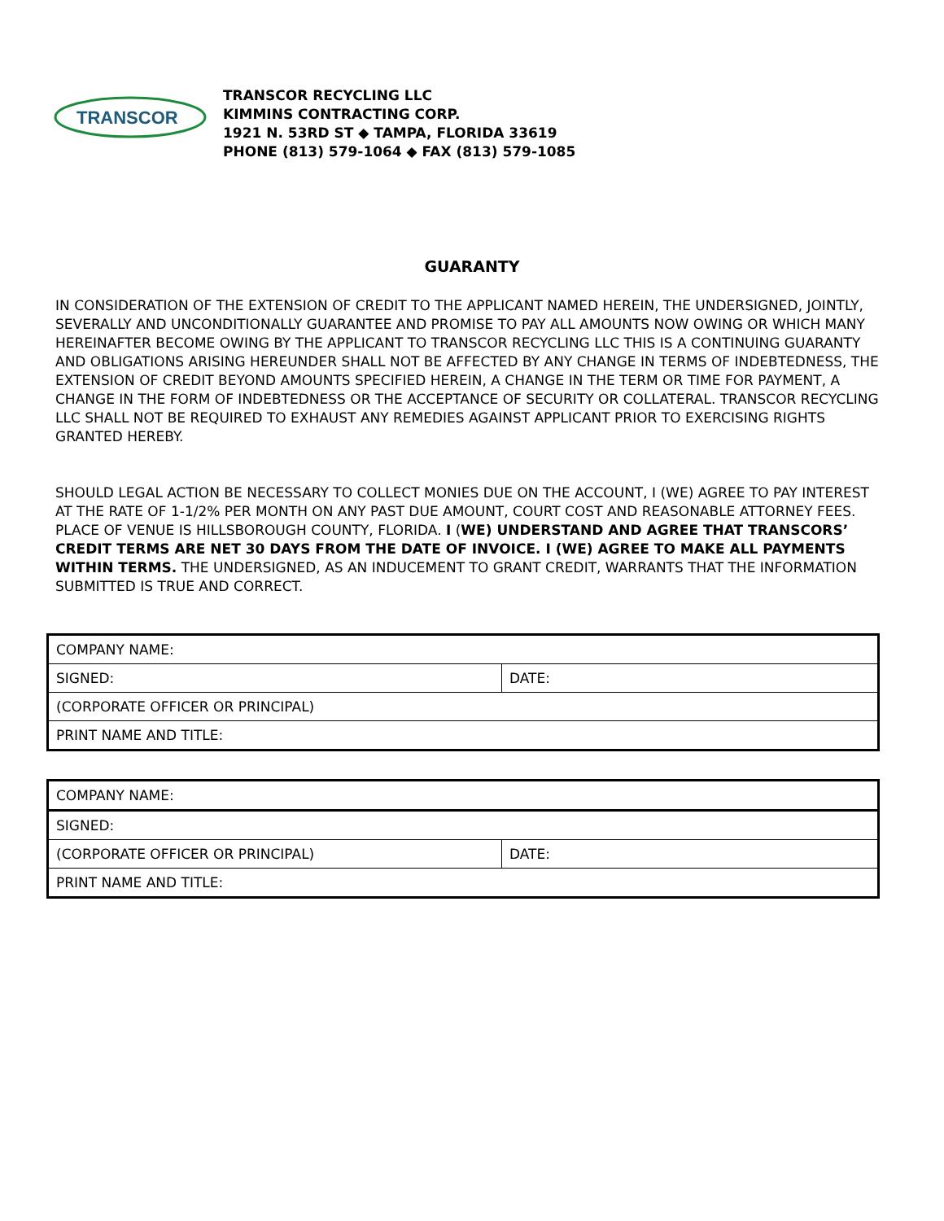TRANSCOR
TRANSCOR RECYCLING LLC
KIMMINS CONTRACTING CORP.
1921 N. 53RD ST ◆ TAMPA, FLORIDA 33619
PHONE (813) 579-1064 ◆ FAX (813) 579-1085
GUARANTY
IN CONSIDERATION OF THE EXTENSION OF CREDIT TO THE APPLICANT NAMED HEREIN, THE UNDERSIGNED, JOINTLY, SEVERALLY AND UNCONDITIONALLY GUARANTEE AND PROMISE TO PAY ALL AMOUNTS NOW OWING OR WHICH MANY HEREINAFTER BECOME OWING BY THE APPLICANT TO TRANSCOR RECYCLING LLC THIS IS A CONTINUING GUARANTY AND OBLIGATIONS ARISING HEREUNDER SHALL NOT BE AFFECTED BY ANY CHANGE IN TERMS OF INDEBTEDNESS, THE EXTENSION OF CREDIT BEYOND AMOUNTS SPECIFIED HEREIN, A CHANGE IN THE TERM OR TIME FOR PAYMENT, A CHANGE IN THE FORM OF INDEBTEDNESS OR THE ACCEPTANCE OF SECURITY OR COLLATERAL. TRANSCOR RECYCLING LLC SHALL NOT BE REQUIRED TO EXHAUST ANY REMEDIES AGAINST APPLICANT PRIOR TO EXERCISING RIGHTS GRANTED HEREBY.
SHOULD LEGAL ACTION BE NECESSARY TO COLLECT MONIES DUE ON THE ACCOUNT, I (WE) AGREE TO PAY INTEREST AT THE RATE OF 1-1/2% PER MONTH ON ANY PAST DUE AMOUNT, COURT COST AND REASONABLE ATTORNEY FEES. PLACE OF VENUE IS HILLSBOROUGH COUNTY, FLORIDA. I (WE) UNDERSTAND AND AGREE THAT TRANSCORS’ CREDIT TERMS ARE NET 30 DAYS FROM THE DATE OF INVOICE. I (WE) AGREE TO MAKE ALL PAYMENTS WITHIN TERMS. THE UNDERSIGNED, AS AN INDUCEMENT TO GRANT CREDIT, WARRANTS THAT THE INFORMATION SUBMITTED IS TRUE AND CORRECT.
| COMPANY NAME: | |
| SIGNED: | DATE: |
| (CORPORATE OFFICER OR PRINCIPAL) | |
| PRINT NAME AND TITLE: | |
| COMPANY NAME: | |
| SIGNED: | |
| (CORPORATE OFFICER OR PRINCIPAL) | DATE: |
| PRINT NAME AND TITLE: | |